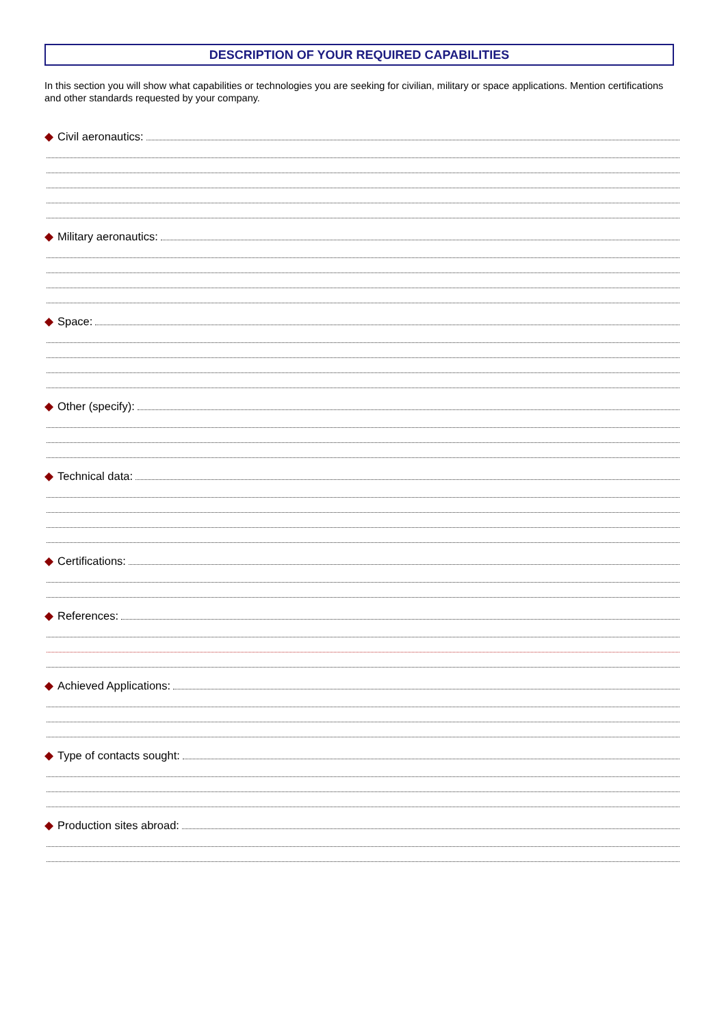DESCRIPTION OF YOUR REQUIRED CAPABILITIES
In this section you will show what capabilities or technologies you are seeking for civilian, military or space applications. Mention certifications and other standards requested by your company.
◆ Civil aeronautics:
◆ Military aeronautics:
◆ Space:
◆ Other (specify):
◆ Technical data:
◆ Certifications:
◆ References:
◆ Achieved Applications:
◆ Type of contacts sought:
◆ Production sites abroad: